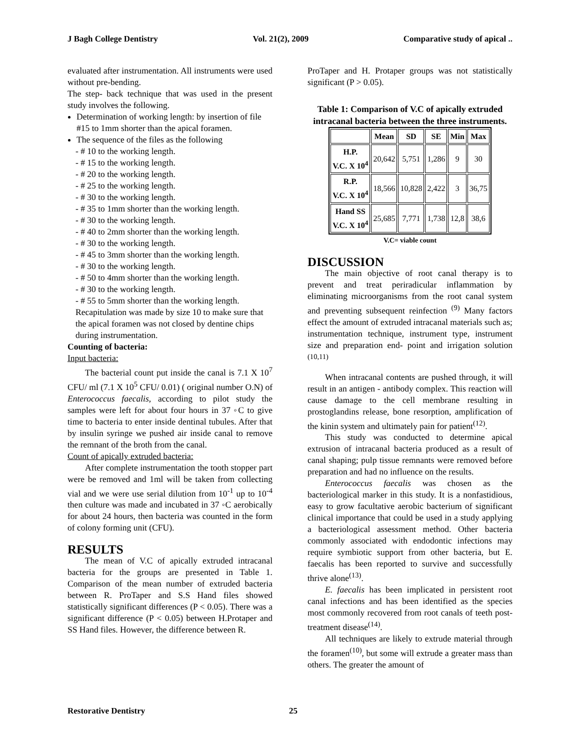J Bagh College Dentistry Vol. 21(2), 2009 Comparative study of apical ..
evaluated after instrumentation. All instruments were used without pre-bending.
The step- back technique that was used in the present study involves the following.
Determination of working length: by insertion of file #15 to 1mm shorter than the apical foramen.
The sequence of the files as the following
- # 10 to the working length.
- # 15 to the working length.
- # 20 to the working length.
- # 25 to the working length.
- # 30 to the working length.
- # 35 to 1mm shorter than the working length.
- # 30 to the working length.
- # 40 to 2mm shorter than the working length.
- # 30 to the working length.
- # 45 to 3mm shorter than the working length.
- # 30 to the working length.
- # 50 to 4mm shorter than the working length.
- # 30 to the working length.
- # 55 to 5mm shorter than the working length.
Recapitulation was made by size 10 to make sure that the apical foramen was not closed by dentine chips during instrumentation.
Counting of bacteria:
Input bacteria:
The bacterial count put inside the canal is 7.1 X 10<sup>7</sup> CFU/ ml (7.1 X 10<sup>5</sup> CFU/ 0.01) ( original number O.N) of Enterococcus faecalis, according to pilot study the samples were left for about four hours in 37 ◦C to give time to bacteria to enter inside dentinal tubules. After that by insulin syringe we pushed air inside canal to remove the remnant of the broth from the canal.
Count of apically extruded bacteria:
After complete instrumentation the tooth stopper part were be removed and 1ml will be taken from collecting vial and we were use serial dilution from 10<sup>-1</sup> up to 10<sup>-4</sup> then culture was made and incubated in 37 ◦C aerobically for about 24 hours, then bacteria was counted in the form of colony forming unit (CFU).
RESULTS
The mean of V.C of apically extruded intracanal bacteria for the groups are presented in Table 1. Comparison of the mean number of extruded bacteria between R. ProTaper and S.S Hand files showed statistically significant differences (P < 0.05). There was a significant difference (P < 0.05) between H.Protaper and SS Hand files. However, the difference between R.
ProTaper and H. Protaper groups was not statistically significant (P > 0.05).
Table 1: Comparison of V.C of apically extruded intracanal bacteria between the three instruments.
| | Mean | SD | SE | Min | Max |
| --- | --- | --- | --- | --- | --- |
| H.P. V.C. X 10<sup>4</sup> | 20,642 | 5,751 | 1,286 | 9 | 30 |
| R.P. V.C. X 10<sup>4</sup> | 18,566 | 10,828 | 2,422 | 3 | 36,75 |
| Hand SS V.C. X 10<sup>4</sup> | 25,685 | 7,771 | 1,738 | 12,8 | 38,6 |
V.C= viable count
DISCUSSION
The main objective of root canal therapy is to prevent and treat periradicular inflammation by eliminating microorganisms from the root canal system and preventing subsequent reinfection <sup>(9)</sup> Many factors effect the amount of extruded intracanal materials such as; instrumentation technique, instrument type, instrument size and preparation end- point and irrigation solution <sup>(10,11)</sup>
When intracanal contents are pushed through, it will result in an antigen - antibody complex. This reaction will cause damage to the cell membrane resulting in prostoglandins release, bone resorption, amplification of the kinin system and ultimately pain for patient<sup>(12)</sup>.
This study was conducted to determine apical extrusion of intracanal bacteria produced as a result of canal shaping; pulp tissue remnants were removed before preparation and had no influence on the results.
Enterococcus faecalis was chosen as the bacteriological marker in this study. It is a nonfastidious, easy to grow facultative aerobic bacterium of significant clinical importance that could be used in a study applying a bacteriological assessment method. Other bacteria commonly associated with endodontic infections may require symbiotic support from other bacteria, but E. faecalis has been reported to survive and successfully thrive alone<sup>(13)</sup>.
E. faecalis has been implicated in persistent root canal infections and has been identified as the species most commonly recovered from root canals of teeth post-treatment disease<sup>(14)</sup>.
All techniques are likely to extrude material through the foramen<sup>(10)</sup>, but some will extrude a greater mass than others. The greater the amount of
Restorative Dentistry 25